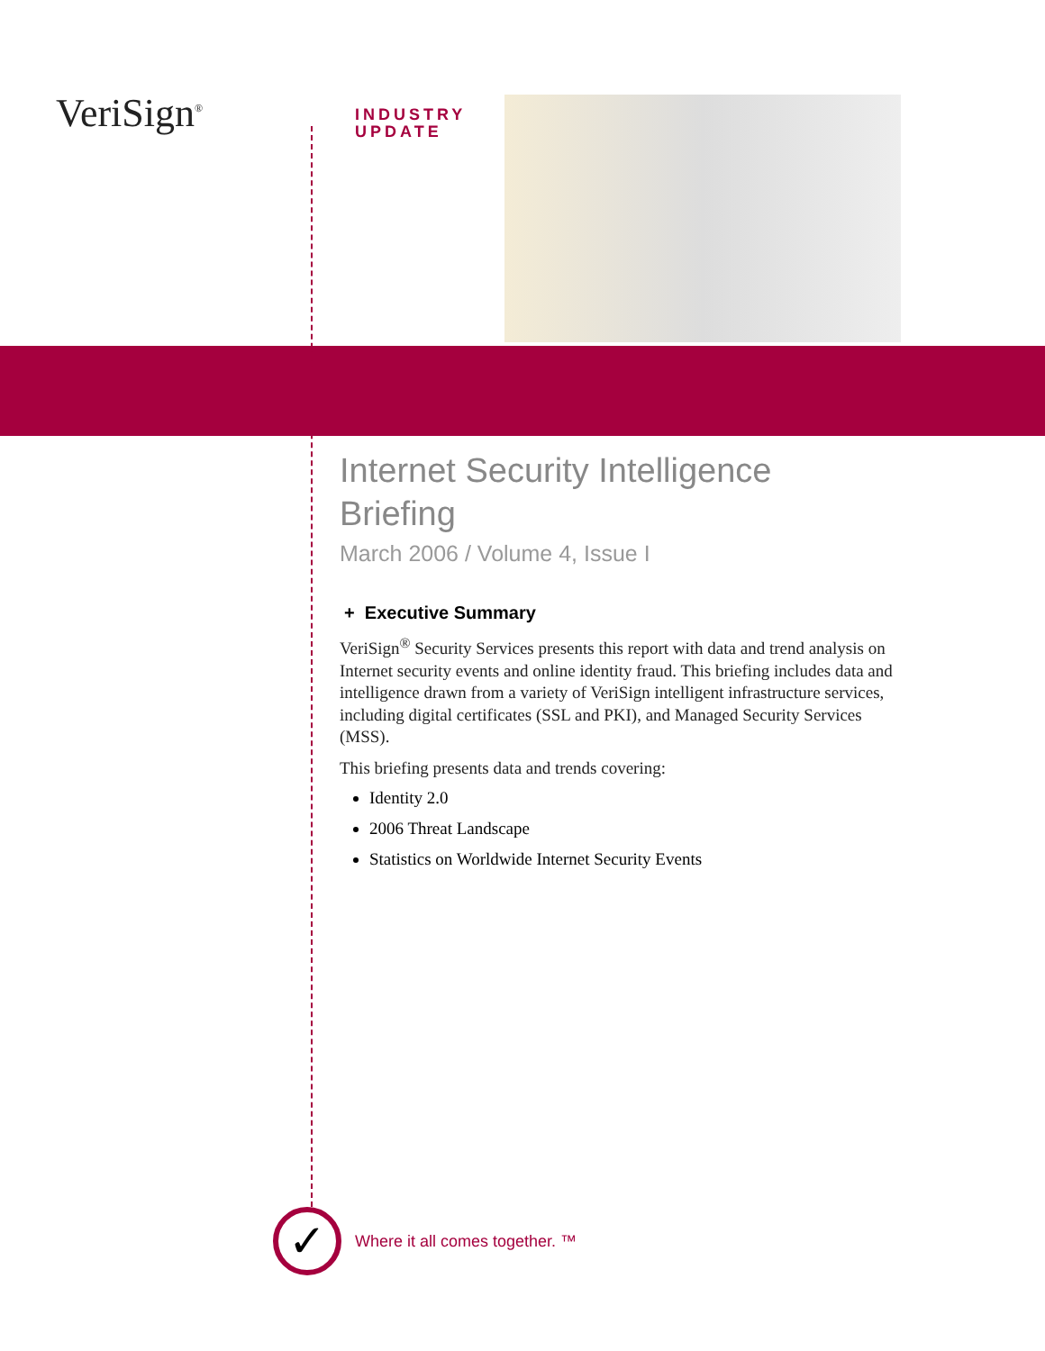VeriSign<sup>®</sup>
INDUSTRY
UPDATE
Internet Security Intelligence
Briefing
March 2006 / Volume 4, Issue I
+ Executive Summary
VeriSign<sup>®</sup> Security Services presents this report with data and trend analysis on Internet security events and online identity fraud. This briefing includes data and intelligence drawn from a variety of VeriSign intelligent infrastructure services, including digital certificates (SSL and PKI), and Managed Security Services (MSS).
This briefing presents data and trends covering:
Identity 2.0
2006 Threat Landscape
Statistics on Worldwide Internet Security Events
✓
Where it all comes together. ™